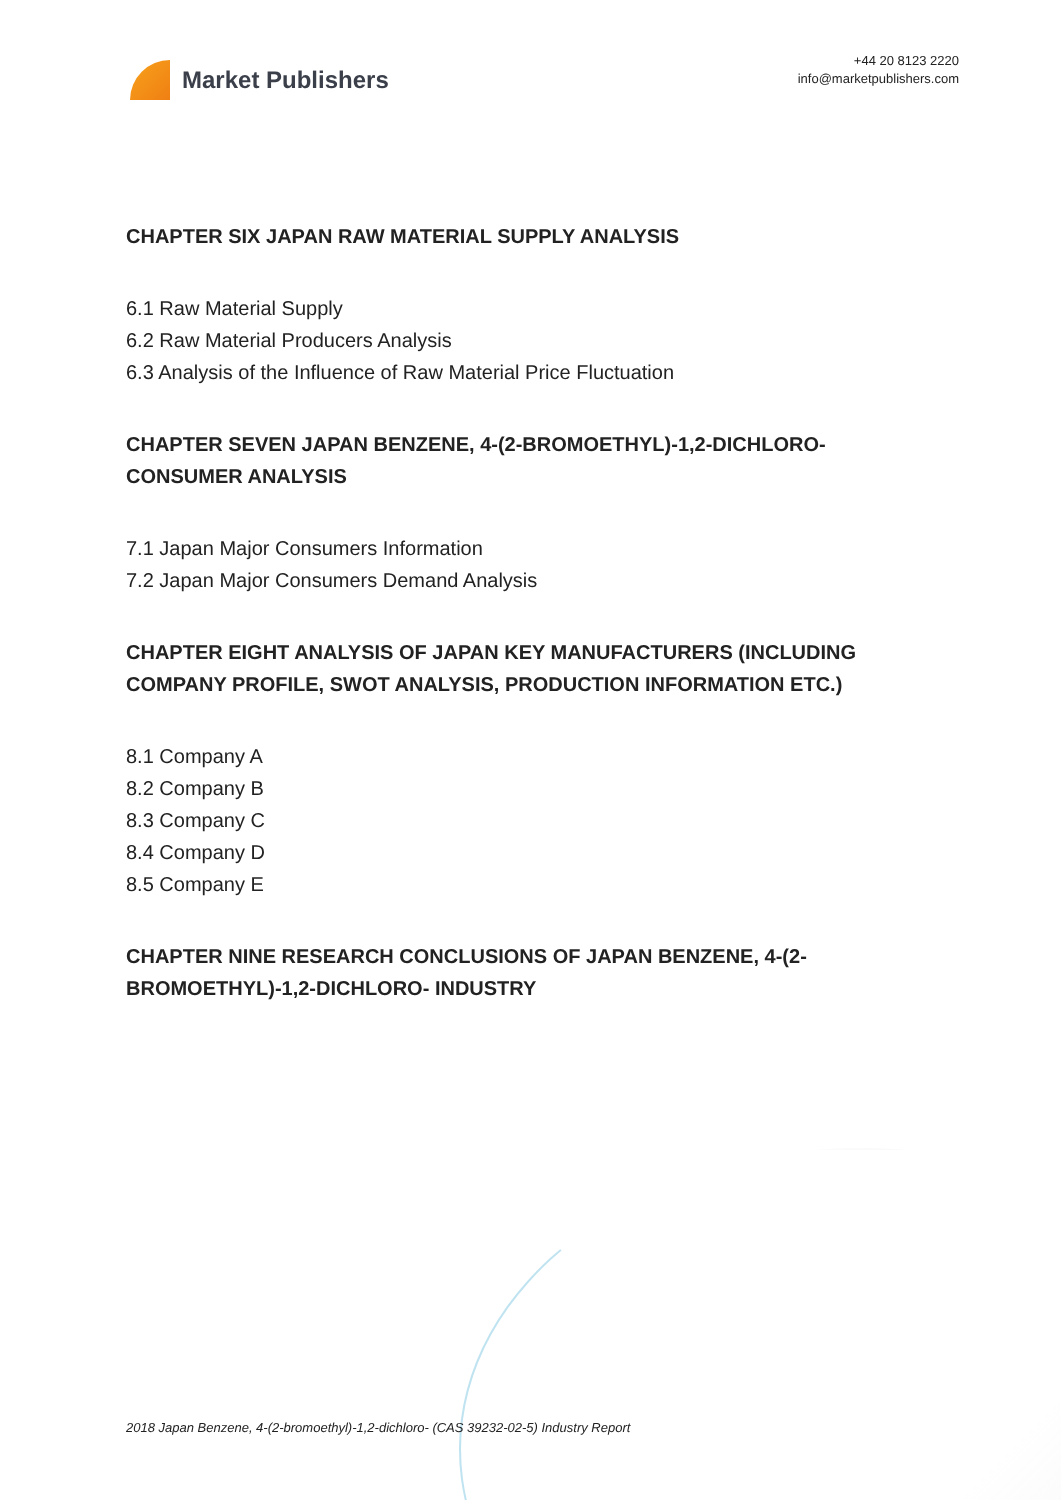Market Publishers
+44 20 8123 2220
info@marketpublishers.com
CHAPTER SIX JAPAN RAW MATERIAL SUPPLY ANALYSIS
6.1 Raw Material Supply
6.2 Raw Material Producers Analysis
6.3 Analysis of the Influence of Raw Material Price Fluctuation
CHAPTER SEVEN JAPAN BENZENE, 4-(2-BROMOETHYL)-1,2-DICHLORO- CONSUMER ANALYSIS
7.1 Japan Major Consumers Information
7.2 Japan Major Consumers Demand Analysis
CHAPTER EIGHT ANALYSIS OF JAPAN KEY MANUFACTURERS (INCLUDING COMPANY PROFILE, SWOT ANALYSIS, PRODUCTION INFORMATION ETC.)
8.1 Company A
8.2 Company B
8.3 Company C
8.4 Company D
8.5 Company E
CHAPTER NINE RESEARCH CONCLUSIONS OF JAPAN BENZENE, 4-(2-BROMOETHYL)-1,2-DICHLORO- INDUSTRY
2018 Japan Benzene, 4-(2-bromoethyl)-1,2-dichloro- (CAS 39232-02-5) Industry Report